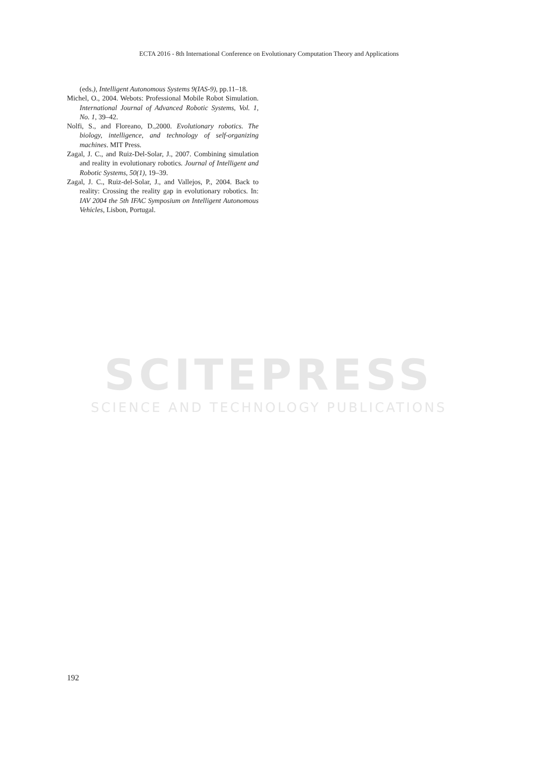ECTA 2016 - 8th International Conference on Evolutionary Computation Theory and Applications
SCITEPRESS
SCIENCE AND TECHNOLOGY PUBLICATIONS
(eds.), Intelligent Autonomous Systems 9(IAS-9), pp.11–18.
Michel, O., 2004. Webots: Professional Mobile Robot Simulation. International Journal of Advanced Robotic Systems, Vol. 1, No. 1, 39–42.
Nolfi, S., and Floreano, D.,2000. Evolutionary robotics. The biology, intelligence, and technology of self-organizing machines. MIT Press.
Zagal, J. C., and Ruiz-Del-Solar, J., 2007. Combining simulation and reality in evolutionary robotics. Journal of Intelligent and Robotic Systems, 50(1), 19–39.
Zagal, J. C., Ruiz-del-Solar, J., and Vallejos, P., 2004. Back to reality: Crossing the reality gap in evolutionary robotics. In: IAV 2004 the 5th IFAC Symposium on Intelligent Autonomous Vehicles, Lisbon, Portugal.
192